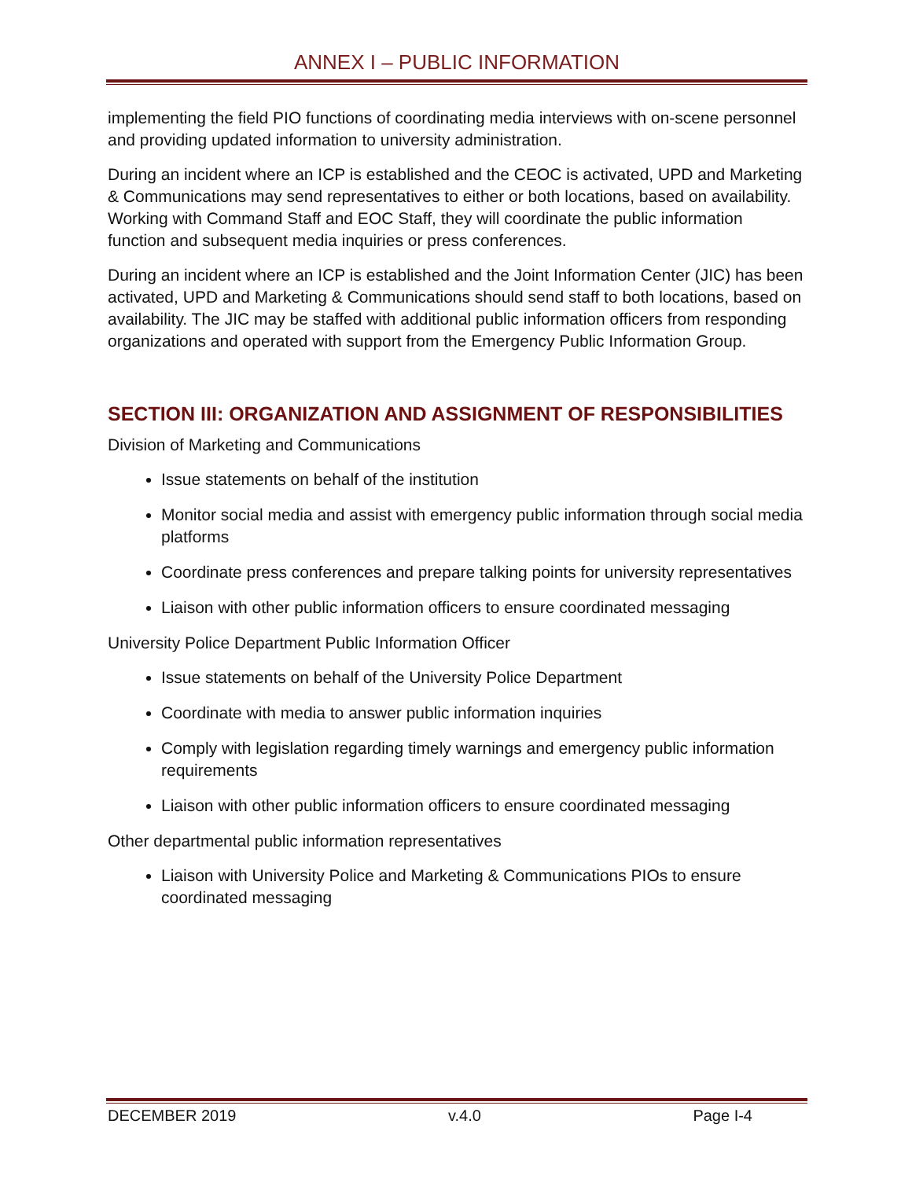ANNEX I – PUBLIC INFORMATION
implementing the field PIO functions of coordinating media interviews with on-scene personnel and providing updated information to university administration.
During an incident where an ICP is established and the CEOC is activated, UPD and Marketing & Communications may send representatives to either or both locations, based on availability. Working with Command Staff and EOC Staff, they will coordinate the public information function and subsequent media inquiries or press conferences.
During an incident where an ICP is established and the Joint Information Center (JIC) has been activated, UPD and Marketing & Communications should send staff to both locations, based on availability. The JIC may be staffed with additional public information officers from responding organizations and operated with support from the Emergency Public Information Group.
SECTION III: ORGANIZATION AND ASSIGNMENT OF RESPONSIBILITIES
Division of Marketing and Communications
Issue statements on behalf of the institution
Monitor social media and assist with emergency public information through social media platforms
Coordinate press conferences and prepare talking points for university representatives
Liaison with other public information officers to ensure coordinated messaging
University Police Department Public Information Officer
Issue statements on behalf of the University Police Department
Coordinate with media to answer public information inquiries
Comply with legislation regarding timely warnings and emergency public information requirements
Liaison with other public information officers to ensure coordinated messaging
Other departmental public information representatives
Liaison with University Police and Marketing & Communications PIOs to ensure coordinated messaging
DECEMBER 2019 v.4.0 Page I-4